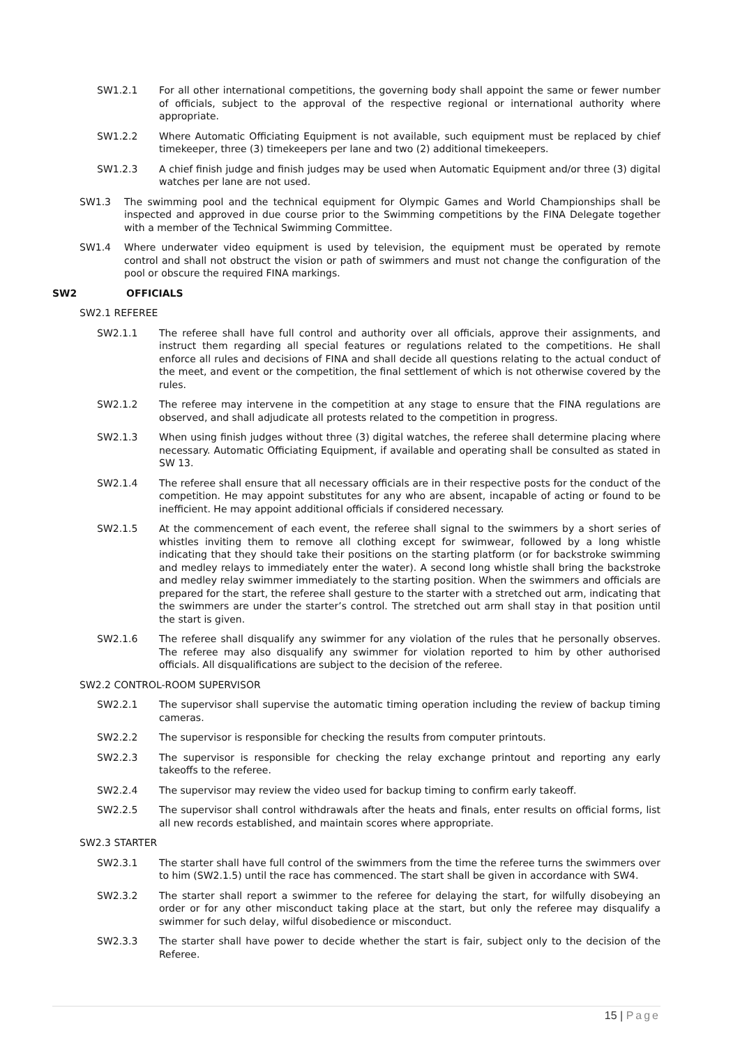SW1.2.1 For all other international competitions, the governing body shall appoint the same or fewer number of officials, subject to the approval of the respective regional or international authority where appropriate.
SW1.2.2 Where Automatic Officiating Equipment is not available, such equipment must be replaced by chief timekeeper, three (3) timekeepers per lane and two (2) additional timekeepers.
SW1.2.3 A chief finish judge and finish judges may be used when Automatic Equipment and/or three (3) digital watches per lane are not used.
SW1.3 The swimming pool and the technical equipment for Olympic Games and World Championships shall be inspected and approved in due course prior to the Swimming competitions by the FINA Delegate together with a member of the Technical Swimming Committee.
SW1.4 Where underwater video equipment is used by television, the equipment must be operated by remote control and shall not obstruct the vision or path of swimmers and must not change the configuration of the pool or obscure the required FINA markings.
SW2 OFFICIALS
SW2.1 REFEREE
SW2.1.1 The referee shall have full control and authority over all officials, approve their assignments, and instruct them regarding all special features or regulations related to the competitions. He shall enforce all rules and decisions of FINA and shall decide all questions relating to the actual conduct of the meet, and event or the competition, the final settlement of which is not otherwise covered by the rules.
SW2.1.2 The referee may intervene in the competition at any stage to ensure that the FINA regulations are observed, and shall adjudicate all protests related to the competition in progress.
SW2.1.3 When using finish judges without three (3) digital watches, the referee shall determine placing where necessary. Automatic Officiating Equipment, if available and operating shall be consulted as stated in SW 13.
SW2.1.4 The referee shall ensure that all necessary officials are in their respective posts for the conduct of the competition. He may appoint substitutes for any who are absent, incapable of acting or found to be inefficient. He may appoint additional officials if considered necessary.
SW2.1.5 At the commencement of each event, the referee shall signal to the swimmers by a short series of whistles inviting them to remove all clothing except for swimwear, followed by a long whistle indicating that they should take their positions on the starting platform (or for backstroke swimming and medley relays to immediately enter the water). A second long whistle shall bring the backstroke and medley relay swimmer immediately to the starting position. When the swimmers and officials are prepared for the start, the referee shall gesture to the starter with a stretched out arm, indicating that the swimmers are under the starter’s control. The stretched out arm shall stay in that position until the start is given.
SW2.1.6 The referee shall disqualify any swimmer for any violation of the rules that he personally observes. The referee may also disqualify any swimmer for violation reported to him by other authorised officials. All disqualifications are subject to the decision of the referee.
SW2.2 CONTROL-ROOM SUPERVISOR
SW2.2.1 The supervisor shall supervise the automatic timing operation including the review of backup timing cameras.
SW2.2.2 The supervisor is responsible for checking the results from computer printouts.
SW2.2.3 The supervisor is responsible for checking the relay exchange printout and reporting any early takeoffs to the referee.
SW2.2.4 The supervisor may review the video used for backup timing to confirm early takeoff.
SW2.2.5 The supervisor shall control withdrawals after the heats and finals, enter results on official forms, list all new records established, and maintain scores where appropriate.
SW2.3 STARTER
SW2.3.1 The starter shall have full control of the swimmers from the time the referee turns the swimmers over to him (SW2.1.5) until the race has commenced. The start shall be given in accordance with SW4.
SW2.3.2 The starter shall report a swimmer to the referee for delaying the start, for wilfully disobeying an order or for any other misconduct taking place at the start, but only the referee may disqualify a swimmer for such delay, wilful disobedience or misconduct.
SW2.3.3 The starter shall have power to decide whether the start is fair, subject only to the decision of the Referee.
15 | Page